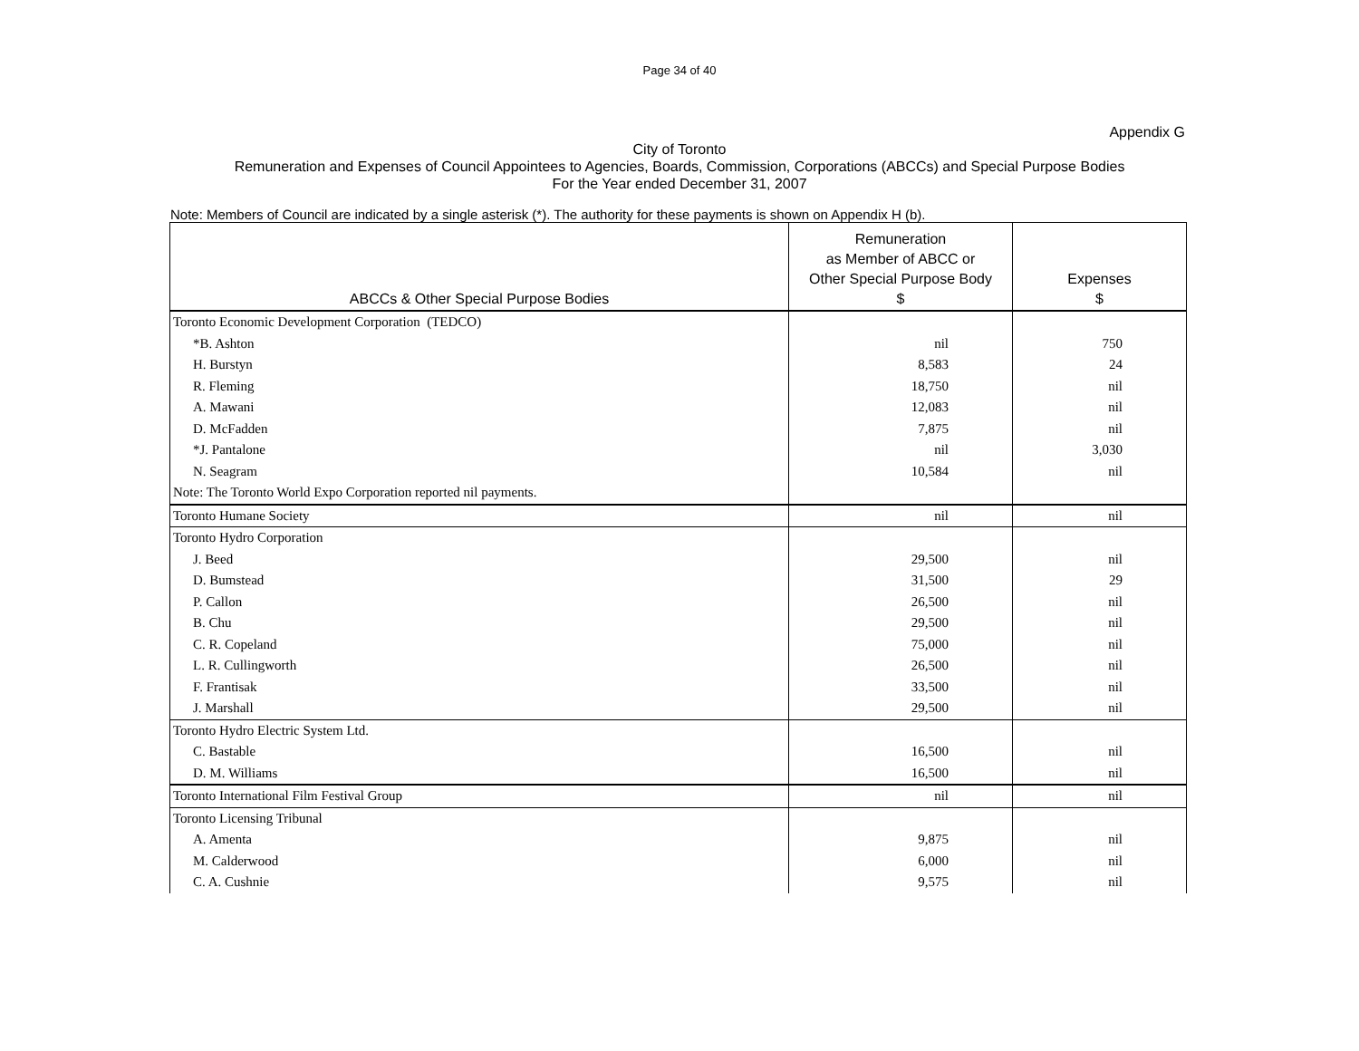Page 34 of 40
Appendix G
City of Toronto
Remuneration and Expenses of Council Appointees to Agencies, Boards, Commission, Corporations (ABCCs) and Special Purpose Bodies
For the Year ended December 31, 2007
Note: Members of Council are indicated by a single asterisk (*). The authority for these payments is shown on Appendix H (b).
| ABCCs & Other Special Purpose Bodies | Remuneration as Member of ABCC or Other Special Purpose Body $ | Expenses $ |
| --- | --- | --- |
| Toronto Economic Development Corporation (TEDCO) | | |
| *B. Ashton | nil | 750 |
| H. Burstyn | 8,583 | 24 |
| R. Fleming | 18,750 | nil |
| A. Mawani | 12,083 | nil |
| D. McFadden | 7,875 | nil |
| *J. Pantalone | nil | 3,030 |
| N. Seagram | 10,584 | nil |
| Note: The Toronto World Expo Corporation reported nil payments. | | |
| Toronto Humane Society | nil | nil |
| Toronto Hydro Corporation | | |
| J. Beed | 29,500 | nil |
| D. Bumstead | 31,500 | 29 |
| P. Callon | 26,500 | nil |
| B. Chu | 29,500 | nil |
| C. R. Copeland | 75,000 | nil |
| L. R. Cullingworth | 26,500 | nil |
| F. Frantisak | 33,500 | nil |
| J. Marshall | 29,500 | nil |
| Toronto Hydro Electric System Ltd. | | |
| C. Bastable | 16,500 | nil |
| D. M. Williams | 16,500 | nil |
| Toronto International Film Festival Group | nil | nil |
| Toronto Licensing Tribunal | | |
| A. Amenta | 9,875 | nil |
| M. Calderwood | 6,000 | nil |
| C. A. Cushnie | 9,575 | nil |